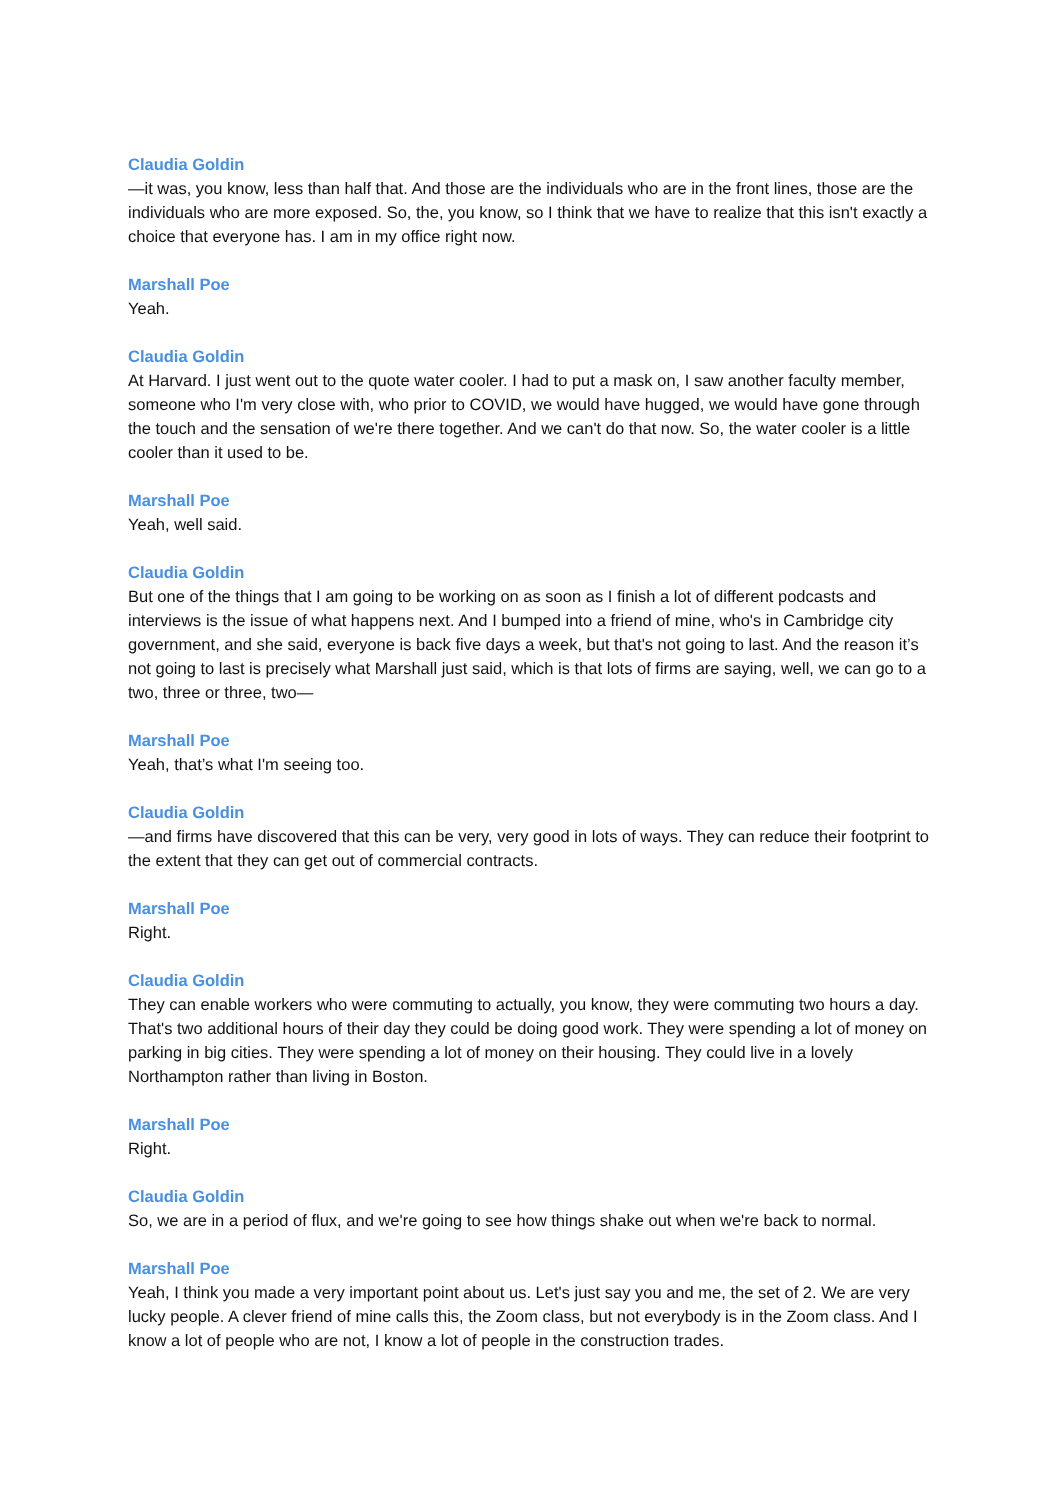Claudia Goldin
—it was, you know, less than half that. And those are the individuals who are in the front lines, those are the individuals who are more exposed. So, the, you know, so I think that we have to realize that this isn't exactly a choice that everyone has. I am in my office right now.
Marshall Poe
Yeah.
Claudia Goldin
At Harvard. I just went out to the quote water cooler. I had to put a mask on, I saw another faculty member, someone who I'm very close with, who prior to COVID, we would have hugged, we would have gone through the touch and the sensation of we're there together. And we can't do that now. So, the water cooler is a little cooler than it used to be.
Marshall Poe
Yeah, well said.
Claudia Goldin
But one of the things that I am going to be working on as soon as I finish a lot of different podcasts and interviews is the issue of what happens next. And I bumped into a friend of mine, who's in Cambridge city government, and she said, everyone is back five days a week, but that's not going to last. And the reason it’s not going to last is precisely what Marshall just said, which is that lots of firms are saying, well, we can go to a two, three or three, two—
Marshall Poe
Yeah, that’s what I'm seeing too.
Claudia Goldin
—and firms have discovered that this can be very, very good in lots of ways. They can reduce their footprint to the extent that they can get out of commercial contracts.
Marshall Poe
Right.
Claudia Goldin
They can enable workers who were commuting to actually, you know, they were commuting two hours a day. That's two additional hours of their day they could be doing good work. They were spending a lot of money on parking in big cities. They were spending a lot of money on their housing. They could live in a lovely Northampton rather than living in Boston.
Marshall Poe
Right.
Claudia Goldin
So, we are in a period of flux, and we're going to see how things shake out when we're back to normal.
Marshall Poe
Yeah, I think you made a very important point about us. Let's just say you and me, the set of 2. We are very lucky people. A clever friend of mine calls this, the Zoom class, but not everybody is in the Zoom class. And I know a lot of people who are not, I know a lot of people in the construction trades.